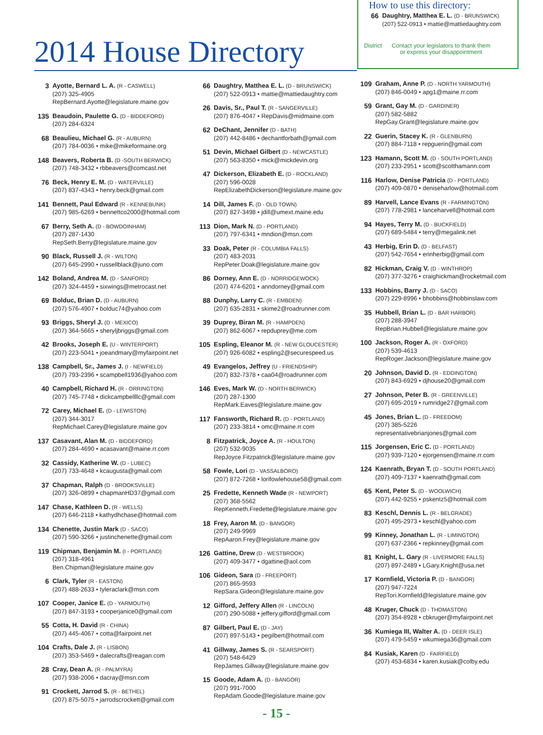2014 House Directory
3 Ayotte, Bernard L. A. (R - CASWELL)
(207) 325-4905
RepBernard.Ayotte@legislature.maine.gov
135 Beaudoin, Paulette G. (D - BIDDEFORD)
(207) 284-6324
68 Beaulieu, Michael G. (R - AUBURN)
(207) 784-0036 • mike@mikeformaine.org
148 Beavers, Roberta B. (D -SOUTH BERWICK)
(207) 748-3432 • rbbeavers@comcast.net
76 Beck, Henry E. M. (D - WATERVILLE)
(207) 837-4343 • henry.beck@gmail.com
141 Bennett, Paul Edward (R - KENNEBUNK)
(207) 985-6269 • bennettco2000@hotmail.com
67 Berry, Seth A. (D - BOWDOINHAM)
(207) 287-1430
RepSeth.Berry@legislature.maine.gov
90 Black, Russell J. (R - WILTON)
(207) 645-2990 • russellblack@juno.com
142 Boland, Andrea M. (D - SANFORD)
(207) 324-4459 • sixwings@metrocast.net
69 Bolduc, Brian D. (D - AUBURN)
(207) 576-4907 • bolduc74@yahoo.com
93 Briggs, Sheryl J. (D - MEXICO)
(207) 364-5665 • sheryljbriggs@gmail.com
42 Brooks, Joseph E. (U - WINTERPORT)
(207) 223-5041 • joeandmary@myfairpoint.net
138 Campbell, Sr., James J. (I - NEWFIELD)
(207) 793-2396 • scampbell1936@yahoo.com
40 Campbell, Richard H. (R - ORRINGTON)
(207) 745-7748 • dickcampbellllc@gmail.com
72 Carey, Michael E. (D - LEWISTON)
(207) 344-3017
RepMichael.Carey@legislature.maine.gov
137 Casavant, Alan M. (D - BIDDEFORD)
(207) 284-4690 • acasavant@maine.rr.com
32 Cassidy, Katherine W. (D - LUBEC)
(207) 733-4648 • kcaugusta@gmail.com
37 Chapman, Ralph (D - BROOKSVILLE)
(207) 326-0899 • chapmanHD37@gmail.com
147 Chase, Kathleen D. (R - WELLS)
(207) 646-2118 • kathydhchase@hotmail.com
134 Chenette, Justin Mark (D - SACO)
(207) 590-3266 • justinchenette@gmail.com
119 Chipman, Benjamin M. (I - PORTLAND)
(207) 318-4961
Ben.Chipman@legislature.maine.gov
6 Clark, Tyler (R - EASTON)
(207) 488-2633 • tyleraclark@msn.com
107 Cooper, Janice E. (D - YARMOUTH)
(207) 847-3193 • cooperjanice0@gmail.com
55 Cotta, H. David (R - CHINA)
(207) 445-4067 • cotta@fairpoint.net
104 Crafts, Dale J. (R - LISBON)
(207) 353-5469 • dalecrafts@reagan.com
28 Cray, Dean A. (R - PALMYRA)
(207) 938-2006 • dacray@msn.com
91 Crockett, Jarrod S. (R - BETHEL)
(207) 875-5075 • jarrodscrockett@gmail.com
66 Daughtry, Matthea E. L. (D - BRUNSWICK)
(207) 522-0913 • mattie@mattiedaughtry.com
26 Davis, Sr., Paul T. (R - SANGERVILLE)
(207) 876-4047 • RepDavis@midmaine.com
62 DeChant, Jennifer (D - BATH)
(207) 442-8486 • dechantforbath@gmail.com
51 Devin, Michael Gilbert (D - NEWCASTLE)
(207) 563-8350 • mick@mickdevin.org
47 Dickerson, Elizabeth E. (D - ROCKLAND)
(207) 596-0028
RepElizabethDickerson@legislature.maine.gov
14 Dill, James F. (D - OLD TOWN)
(207) 827-3498 • jdill@umext.maine.edu
113 Dion, Mark N. (D - PORTLAND)
(207) 797-6341 • mndion@msn.com
33 Doak, Peter (R - COLUMBIA FALLS)
(207) 483-2031
RepPeter.Doak@legislature.maine.gov
86 Dorney, Ann E. (D - NORRIDGEWOCK)
(207) 474-6201 • anndorney@gmail.com
88 Dunphy, Larry C. (R - EMBDEN)
(207) 635-2831 • skime2@roadrunner.com
39 Duprey, Biran M. (R - HAMPDEN)
(207) 862-6067 • repduprey@me.com
105 Espling, Eleanor M. (R - NEW GLOUCESTER)
(207) 926-6082 • espling2@securespeed.us
49 Evangelos, Jeffrey (U - FRIENDSHIP)
(207) 832-7378 • caa04@roadrunner.com
146 Eves, Mark W. (D - NORTH BERWICK)
(207) 287-1300
RepMark.Eaves@legislature.maine.gov
117 Fansworth, Richard R. (D - PORTLAND)
(207) 233-3814 • omc@maine.rr.com
8 Fitzpatrick, Joyce A. (R - HOULTON)
(207) 532-9035
RepJoyce.Fitzpatrick@legislature.maine.gov
58 Fowle, Lori (D - VASSALBORO)
(207) 872-7268 • lorifowlehouse58@gmail.com
25 Fredette, Kenneth Wade (R - NEWPORT)
(207) 368-5562
RepKenneth.Fredette@legislature.maine.gov
18 Frey, Aaron M. (D - BANGOR)
(207) 249-9969
RepAaron.Frey@legislature.maine.gov
126 Gattine, Drew (D - WESTBROOK)
(207) 409-3477 • dgattine@aol.com
106 Gideon, Sara (D - FREEPORT)
(207) 865-9593
RepSara.Gideon@legislature.maine.gov
12 Gifford, Jeffery Allen (R - LINCOLN)
(207) 290-5088 • jeffery.gifford@gmail.com
87 Gilbert, Paul E. (D - JAY)
(207) 897-5143 • pegilbert@hotmail.com
41 Gillway, James S. (R - SEARSPORT)
(207) 548-6429
RepJames.Gillway@legislature.maine.gov
15 Goode, Adam A. (D - BANGOR)
(207) 991-7000
RepAdam.Goode@legislature.maine.gov
- 15 -
How to use this directory:
66 Daughtry, Matthea E. L. (D - BRUNSWICK)
(207) 522-0913 • mattie@mattiedaughtry.com
District Contact your legislators to thank them
or express your disappointment
109 Graham, Anne P. (D - NORTH YARMOUTH)
(207) 846-0049 • apg1@maine.rr.com
59 Grant, Gay M. (D - GARDINER)
(207) 582-5882
RepGay.Grant@legislature.maine.gov
22 Guerin, Stacey K. (R - GLENBURN)
(207) 884-7118 • repguerin@gmail.com
123 Hamann, Scott M. (D - SOUTH PORTLAND)
(207) 233-2951 • scott@scotthamann.com
116 Harlow, Denise Patricia (D - PORTLAND)
(207) 409-0870 • deniseharlow@hotmail.com
89 Harvell, Lance Evans (R - FARMINGTON)
(207) 778-2981 • lanceharvell@hotmail.com
94 Hayes, Terry M. (D - BUCKFIELD)
(207) 689-5484 • terry@megalink.net
43 Herbig, Erin D. (D - BELFAST)
(207) 542-7654 • erinherbig@gmail.com
82 Hickman, Craig V. (D - WINTHROP)
(207) 377-3276 • craighickman@rocketmail.com
133 Hobbins, Barry J. (D - SACO)
(207) 229-8996 • bhobbins@hobbinslaw.com
35 Hubbell, Brian L. (D - BAR HARBOR)
(207) 288-3947
RepBrian.Hubbell@legislature.maine.gov
100 Jackson, Roger A. (R - OXFORD)
(207) 539-4613
RepRoger.Jackson@legislature.maine.gov
20 Johnson, David D. (R - EDDINGTON)
(207) 843-6929 • djhouse20@gmail.com
27 Johnson, Peter B. (R - GREENVILLE)
(207) 695-2019 • rumridge27@gmail.com
45 Jones, Brian L. (D - FREEDOM)
(207) 385-5226
representativebrianjones@gmail.com
115 Jorgensen, Eric C. (D - PORTLAND)
(207) 939-7120 • ejorgensen@maine.rr.com
124 Kaenrath, Bryan T. (D - SOUTH PORTLAND)
(207) 409-7137 • kaenrath@gmail.com
65 Kent, Peter S. (D - WOOLWICH)
(207) 442-9255 • pskentz5@hotmail.com
83 Keschl, Dennis L. (R - BELGRADE)
(207) 495-2973 • keschl@yahoo.com
99 Kinney, Jonathan L. (R - LIMINGTON)
(207) 637-2366 • repkinney@gmail.com
81 Knight, L. Gary (R - LIVERMORE FALLS)
(207) 897-2489 • LGary.Knight@usa.net
17 Kornfield, Victoria P. (D - BANGOR)
(207) 947-7224
RepTori.Kornfield@legislature.maine.gov
48 Kruger, Chuck (D - THOMASTON)
(207) 354-8928 • cbkruger@myfairpoint.net
36 Kumiega III, Walter A. (D - DEER ISLE)
(207) 479-5459 • wkumiega36@gmail.com
84 Kusiak, Karen (D - FAIRFIELD)
(207) 453-6834 • karen.kusiak@colby.edu